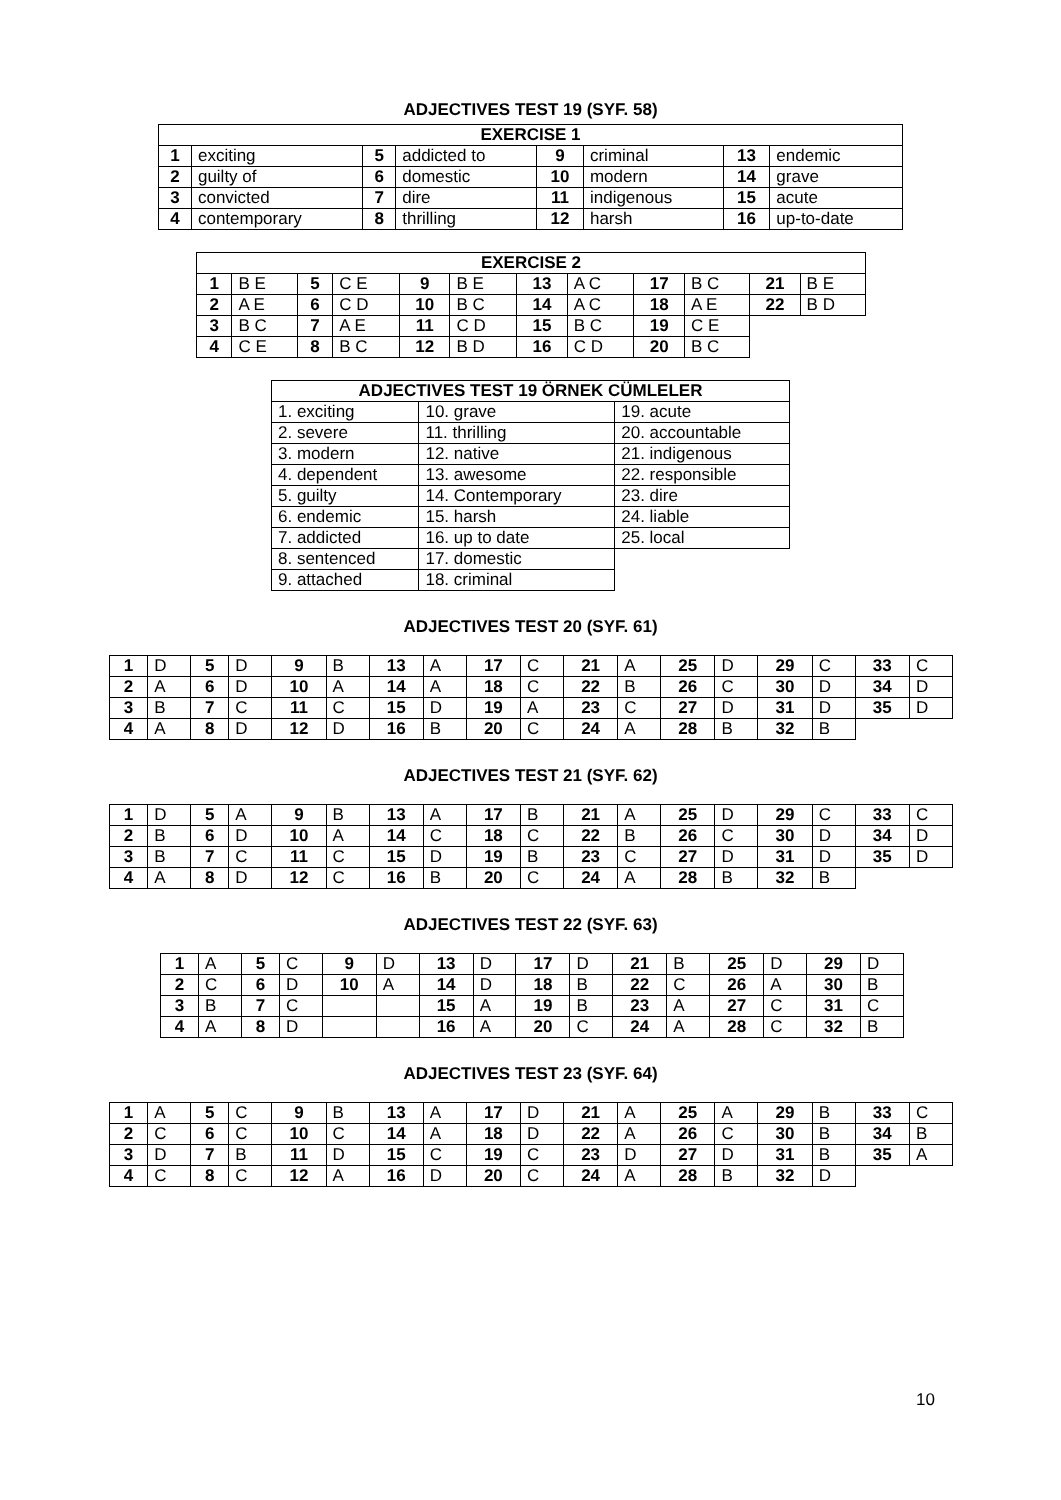ADJECTIVES TEST 19 (SYF. 58)
| EXERCISE 1 | | | | | | | |
| --- | --- | --- | --- | --- | --- | --- | --- |
| 1 | exciting | 5 | addicted to | 9 | criminal | 13 | endemic |
| 2 | guilty of | 6 | domestic | 10 | modern | 14 | grave |
| 3 | convicted | 7 | dire | 11 | indigenous | 15 | acute |
| 4 | contemporary | 8 | thrilling | 12 | harsh | 16 | up-to-date |
| EXERCISE 2 | | | | | | | | | | | |
| --- | --- | --- | --- | --- | --- | --- | --- | --- | --- | --- | --- |
| 1 | B E | 5 | C E | 9 | B E | 13 | A C | 17 | B C | 21 | B E |
| 2 | A E | 6 | C D | 10 | B C | 14 | A C | 18 | A E | 22 | B D |
| 3 | B C | 7 | A E | 11 | C D | 15 | B C | 19 | C E | | |
| 4 | C E | 8 | B C | 12 | B D | 16 | C D | 20 | B C | | |
| ADJECTIVES TEST 19 ÖRNEK CÜMLELER | | |
| --- | --- | --- |
| 1. exciting | 10. grave | 19. acute |
| 2. severe | 11. thrilling | 20. accountable |
| 3. modern | 12. native | 21. indigenous |
| 4. dependent | 13. awesome | 22. responsible |
| 5. guilty | 14. Contemporary | 23. dire |
| 6. endemic | 15. harsh | 24. liable |
| 7. addicted | 16. up to date | 25. local |
| 8. sentenced | 17. domestic | |
| 9. attached | 18. criminal | |
ADJECTIVES TEST 20 (SYF. 61)
| 1 | D | 5 | D | 9 | B | 13 | A | 17 | C | 21 | A | 25 | D | 29 | C | 33 | C |
| 2 | A | 6 | D | 10 | A | 14 | A | 18 | C | 22 | B | 26 | C | 30 | D | 34 | D |
| 3 | B | 7 | C | 11 | C | 15 | D | 19 | A | 23 | C | 27 | D | 31 | D | 35 | D |
| 4 | A | 8 | D | 12 | D | 16 | B | 20 | C | 24 | A | 28 | B | 32 | B | | |
ADJECTIVES TEST 21 (SYF. 62)
| 1 | D | 5 | A | 9 | B | 13 | A | 17 | B | 21 | A | 25 | D | 29 | C | 33 | C |
| 2 | B | 6 | D | 10 | A | 14 | C | 18 | C | 22 | B | 26 | C | 30 | D | 34 | D |
| 3 | B | 7 | C | 11 | C | 15 | D | 19 | B | 23 | C | 27 | D | 31 | D | 35 | D |
| 4 | A | 8 | D | 12 | C | 16 | B | 20 | C | 24 | A | 28 | B | 32 | B | | |
ADJECTIVES TEST 22 (SYF. 63)
| 1 | A | 5 | C | 9 | D | 13 | D | 17 | D | 21 | B | 25 | D | 29 | D |
| 2 | C | 6 | D | 10 | A | 14 | D | 18 | B | 22 | C | 26 | A | 30 | B |
| 3 | B | 7 | C | | | 15 | A | 19 | B | 23 | A | 27 | C | 31 | C |
| 4 | A | 8 | D | | | 16 | A | 20 | C | 24 | A | 28 | C | 32 | B |
ADJECTIVES TEST 23 (SYF. 64)
| 1 | A | 5 | C | 9 | B | 13 | A | 17 | D | 21 | A | 25 | A | 29 | B | 33 | C |
| 2 | C | 6 | C | 10 | C | 14 | A | 18 | D | 22 | A | 26 | C | 30 | B | 34 | B |
| 3 | D | 7 | B | 11 | D | 15 | C | 19 | C | 23 | D | 27 | D | 31 | B | 35 | A |
| 4 | C | 8 | C | 12 | A | 16 | D | 20 | C | 24 | A | 28 | B | 32 | D | | |
10